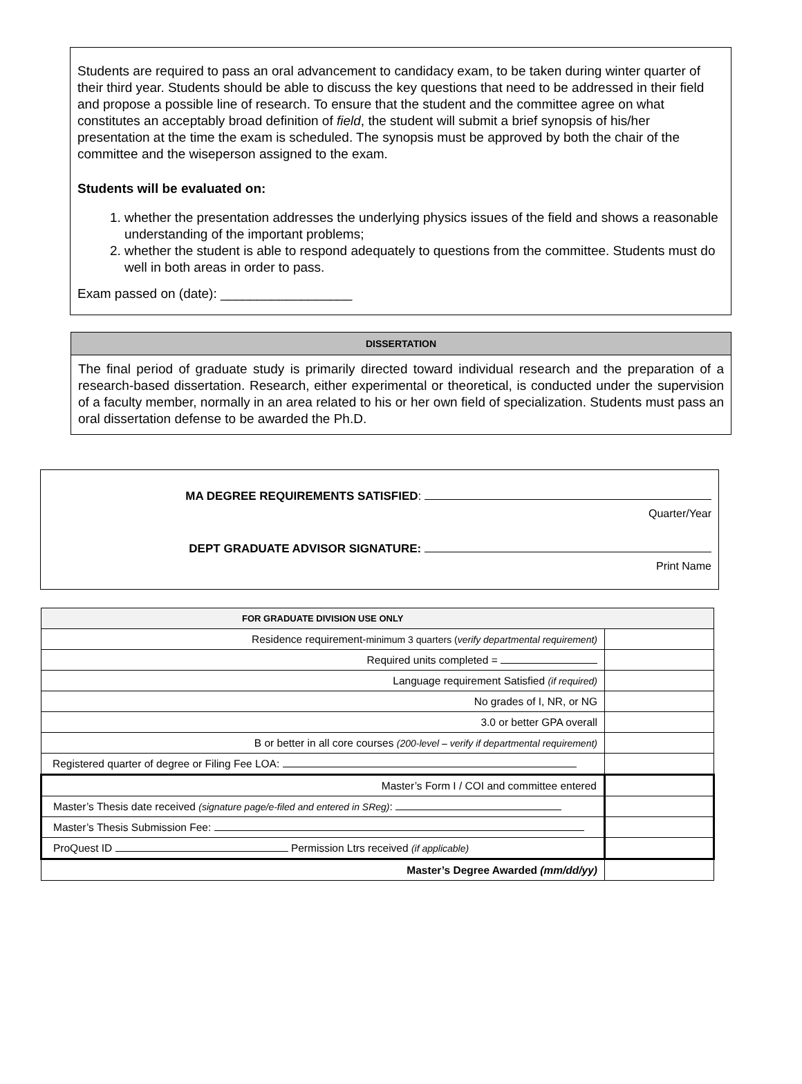Students are required to pass an oral advancement to candidacy exam, to be taken during winter quarter of their third year. Students should be able to discuss the key questions that need to be addressed in their field and propose a possible line of research. To ensure that the student and the committee agree on what constitutes an acceptably broad definition of field, the student will submit a brief synopsis of his/her presentation at the time the exam is scheduled. The synopsis must be approved by both the chair of the committee and the wiseperson assigned to the exam.
Students will be evaluated on:
1. whether the presentation addresses the underlying physics issues of the field and shows a reasonable understanding of the important problems;
2. whether the student is able to respond adequately to questions from the committee. Students must do well in both areas in order to pass.
Exam passed on (date): __________________
DISSERTATION
The final period of graduate study is primarily directed toward individual research and the preparation of a research-based dissertation. Research, either experimental or theoretical, is conducted under the supervision of a faculty member, normally in an area related to his or her own field of specialization. Students must pass an oral dissertation defense to be awarded the Ph.D.
MA DEGREE REQUIREMENTS SATISFIED:
Quarter/Year
DEPT GRADUATE ADVISOR SIGNATURE:
Print Name
| FOR GRADUATE DIVISION USE ONLY | |
| --- | --- |
| Residence requirement- minimum 3 quarters ( verify departmental requirement) | |
| Required units completed = | |
| Language requirement Satisfied (if required) | |
| No grades of I, NR, or NG | |
| 3.0 or better GPA overall | |
| B or better in all core courses (200-level – verify if departmental requirement) | |
| Registered quarter of degree or Filing Fee LOA: | |
| Master’s Form I / COI and committee entered | |
| Master’s Thesis date received (signature page/e-filed and entered in SReg) : | |
| Master’s Thesis Submission Fee: | |
| ProQuest ID Permission Ltrs received (if applicable) | |
| Master’s Degree Awarded (mm/dd/yy) | |